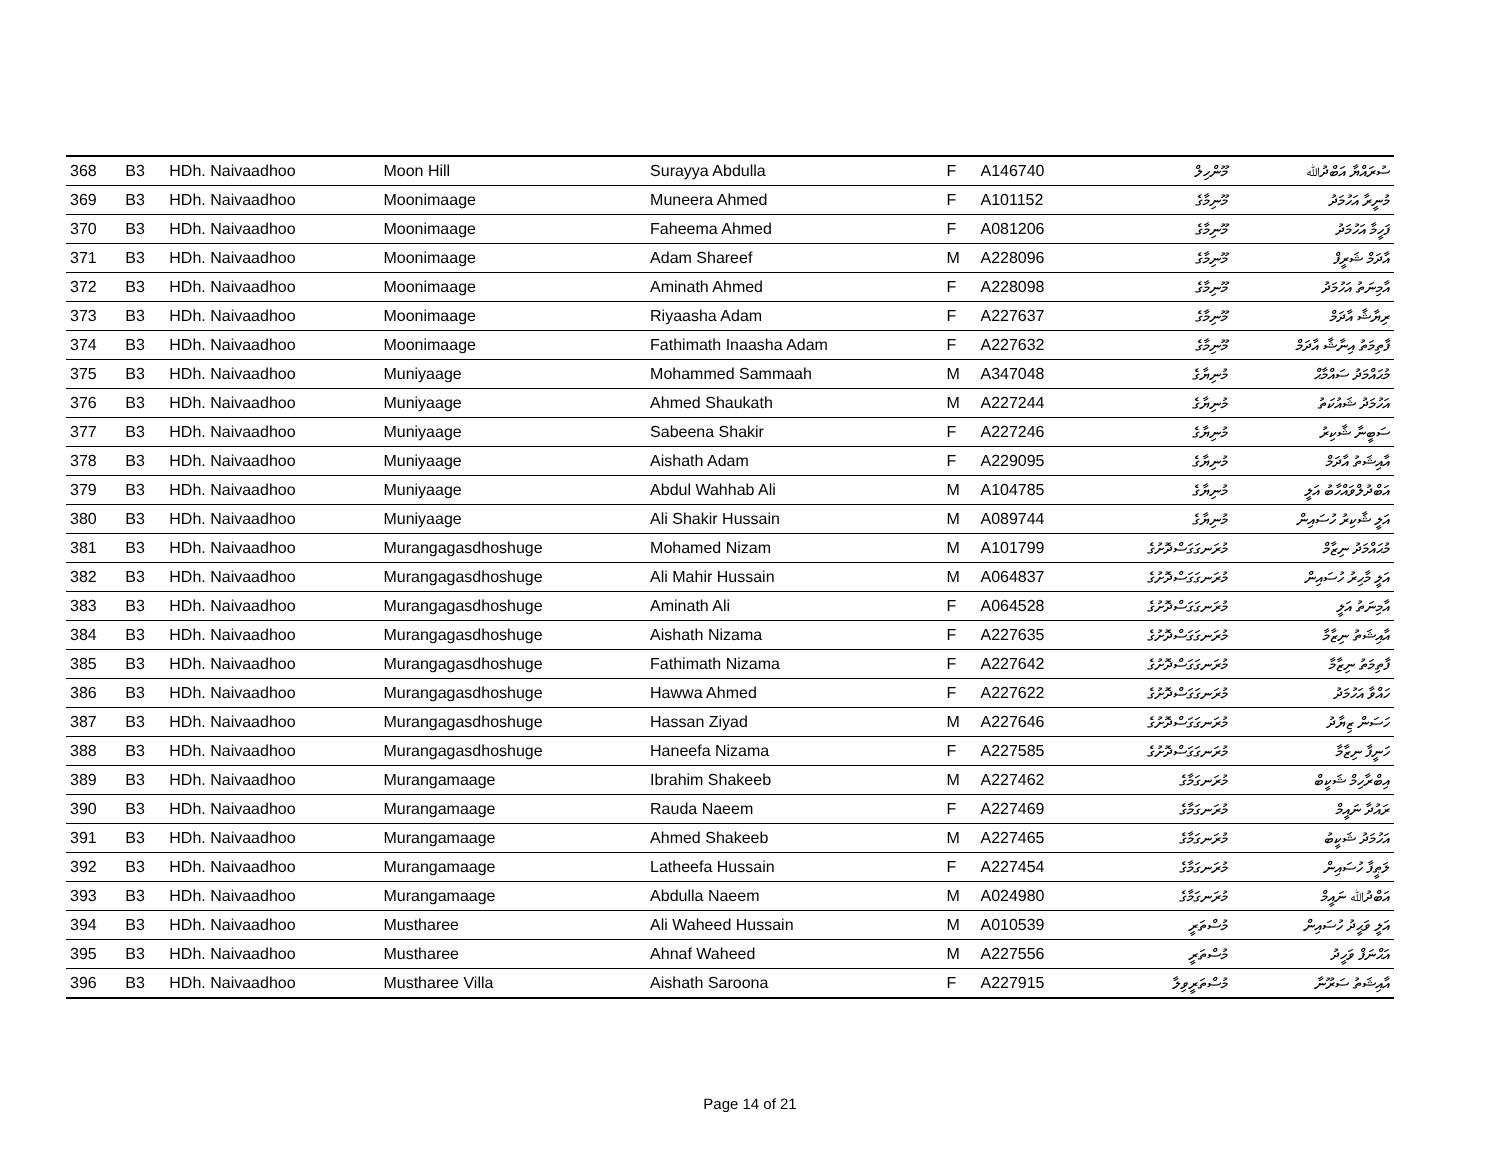| 368 | B3 | HDh. Naivaadhoo | Moon Hill | Surayya Abdulla | F | A146740 | މޫންހިލް | ސުރައްޔާ އަބްދުﷲ |
| 369 | B3 | HDh. Naivaadhoo | Moonimaage | Muneera Ahmed | F | A101152 | މޫނިމާގެ | މުނީރާ އަހުމަދު |
| 370 | B3 | HDh. Naivaadhoo | Moonimaage | Faheema Ahmed | F | A081206 | މޫނިމާގެ | ފަހީމާ އަހުމަދު |
| 371 | B3 | HDh. Naivaadhoo | Moonimaage | Adam Shareef | M | A228096 | މޫނިމާގެ | އާދަމް ޝަރީފް |
| 372 | B3 | HDh. Naivaadhoo | Moonimaage | Aminath Ahmed | F | A228098 | މޫނިމާގެ | އާމިނަތު އަހުމަދު |
| 373 | B3 | HDh. Naivaadhoo | Moonimaage | Riyaasha Adam | F | A227637 | މޫނިމާގެ | ރިޔާޝާ އާދަމް |
| 374 | B3 | HDh. Naivaadhoo | Moonimaage | Fathimath Inaasha Adam | F | A227632 | މޫނިމާގެ | ފާތިމަތު އިނާޝާ އާދަމް |
| 375 | B3 | HDh. Naivaadhoo | Muniyaage | Mohammed Sammaah | M | A347048 | މުނިޔާގެ | މުޙައްމަދު ސައްމާޙް |
| 376 | B3 | HDh. Naivaadhoo | Muniyaage | Ahmed Shaukath | M | A227244 | މުނިޔާގެ | އަހުމަދު ޝައުކަތު |
| 377 | B3 | HDh. Naivaadhoo | Muniyaage | Sabeena Shakir | F | A227246 | މުނިޔާގެ | ސަބީނާ ޝާކިރު |
| 378 | B3 | HDh. Naivaadhoo | Muniyaage | Aishath Adam | F | A229095 | މުނިޔާގެ | އާއިޝަތު އާދަމް |
| 379 | B3 | HDh. Naivaadhoo | Muniyaage | Abdul Wahhab Ali | M | A104785 | މުނިޔާގެ | އަބްދުލްވައްހާބު އަލީ |
| 380 | B3 | HDh. Naivaadhoo | Muniyaage | Ali Shakir Hussain | M | A089744 | މުނިޔާގެ | އަލީ ޝާކިރު ހުސައިން |
| 381 | B3 | HDh. Naivaadhoo | Murangagasdhoshuge | Mohamed Nizam | M | A101799 | މުރަނގަގަސްދޮށުގެ | މުޙައްމަދު ނިޒާމް |
| 382 | B3 | HDh. Naivaadhoo | Murangagasdhoshuge | Ali Mahir Hussain | M | A064837 | މުރަނގަގަސްދޮށުގެ | އަލީ މާހިރު ހުސައިން |
| 383 | B3 | HDh. Naivaadhoo | Murangagasdhoshuge | Aminath Ali | F | A064528 | މުރަނގަގަސްދޮށުގެ | އާމިނަތު އަލީ |
| 384 | B3 | HDh. Naivaadhoo | Murangagasdhoshuge | Aishath Nizama | F | A227635 | މުރަނގަގަސްދޮށުގެ | އާއިޝަތު ނިޒާމާ |
| 385 | B3 | HDh. Naivaadhoo | Murangagasdhoshuge | Fathimath Nizama | F | A227642 | މުރަނގަގަސްދޮށުގެ | ފާތިމަތު ނިޒާމާ |
| 386 | B3 | HDh. Naivaadhoo | Murangagasdhoshuge | Hawwa Ahmed | F | A227622 | މުރަނގަގަސްދޮށުގެ | ހައްވާ އަހުމަދު |
| 387 | B3 | HDh. Naivaadhoo | Murangagasdhoshuge | Hassan Ziyad | M | A227646 | މުރަނގަގަސްދޮށުގެ | ހަސަން ޒިޔާދު |
| 388 | B3 | HDh. Naivaadhoo | Murangagasdhoshuge | Haneefa Nizama | F | A227585 | މުރަނގަގަސްދޮށުގެ | ހަނީފާ ނިޒާމާ |
| 389 | B3 | HDh. Naivaadhoo | Murangamaage | Ibrahim Shakeeb | M | A227462 | މުރަނގަމާގެ | އިބްރާހިމް ޝަކީބް |
| 390 | B3 | HDh. Naivaadhoo | Murangamaage | Rauda Naeem | F | A227469 | މުރަނގަމާގެ | ރައުދާ ނައީމް |
| 391 | B3 | HDh. Naivaadhoo | Murangamaage | Ahmed Shakeeb | M | A227465 | މުރަނގަމާގެ | އަހުމަދު ޝަކީބު |
| 392 | B3 | HDh. Naivaadhoo | Murangamaage | Latheefa Hussain | F | A227454 | މުރަނގަމާގެ | ލަޠީފާ ހުސައިން |
| 393 | B3 | HDh. Naivaadhoo | Murangamaage | Abdulla Naeem | M | A024980 | މުރަނގަމާގެ | އަބްދުﷲ ނައީމް |
| 394 | B3 | HDh. Naivaadhoo | Mustharee | Ali Waheed Hussain | M | A010539 | މުސްތަރީ | އަލީ ވަޙީދު ހުސައިން |
| 395 | B3 | HDh. Naivaadhoo | Mustharee | Ahnaf Waheed | M | A227556 | މުސްތަރީ | އަޙްނަފް ވަހީދު |
| 396 | B3 | HDh. Naivaadhoo | Mustharee Villa | Aishath Saroona | F | A227915 | މުސްތަރީވިލާ | އާއިޝަތު ސަރޫނާ |
Page 14 of 21